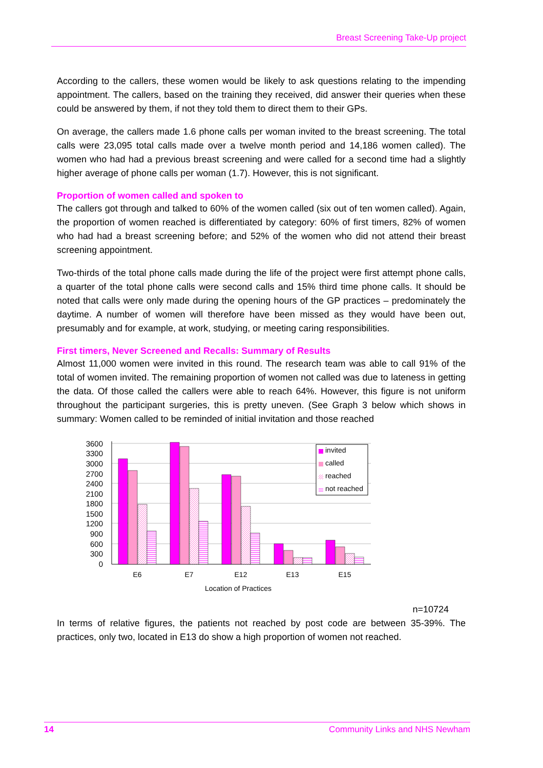Breast Screening Take-Up project
According to the callers, these women would be likely to ask questions relating to the impending appointment. The callers, based on the training they received, did answer their queries when these could be answered by them, if not they told them to direct them to their GPs.
On average, the callers made 1.6 phone calls per woman invited to the breast screening. The total calls were 23,095 total calls made over a twelve month period and 14,186 women called). The women who had had a previous breast screening and were called for a second time had a slightly higher average of phone calls per woman (1.7). However, this is not significant.
Proportion of women called and spoken to
The callers got through and talked to 60% of the women called (six out of ten women called). Again, the proportion of women reached is differentiated by category: 60% of first timers, 82% of women who had had a breast screening before; and 52% of the women who did not attend their breast screening appointment.
Two-thirds of the total phone calls made during the life of the project were first attempt phone calls, a quarter of the total phone calls were second calls and 15% third time phone calls. It should be noted that calls were only made during the opening hours of the GP practices – predominately the daytime. A number of women will therefore have been missed as they would have been out, presumably and for example, at work, studying, or meeting caring responsibilities.
First timers, Never Screened and Recalls: Summary of Results
Almost 11,000 women were invited in this round. The research team was able to call 91% of the total of women invited. The remaining proportion of women not called was due to lateness in getting the data. Of those called the callers were able to reach 64%. However, this figure is not uniform throughout the participant surgeries, this is pretty uneven. (See Graph 3 below which shows in summary: Women called to be reminded of initial invitation and those reached
3600
3300
3000
2700
2400
2100
1800
1500
1200
900
600
300
0
E6
E7
E12
E13
E15
Location of Practices
invited
called
reached
not reached
n=10724
In terms of relative figures, the patients not reached by post code are between 35-39%. The practices, only two, located in E13 do show a high proportion of women not reached.
14 Community Links and NHS Newham